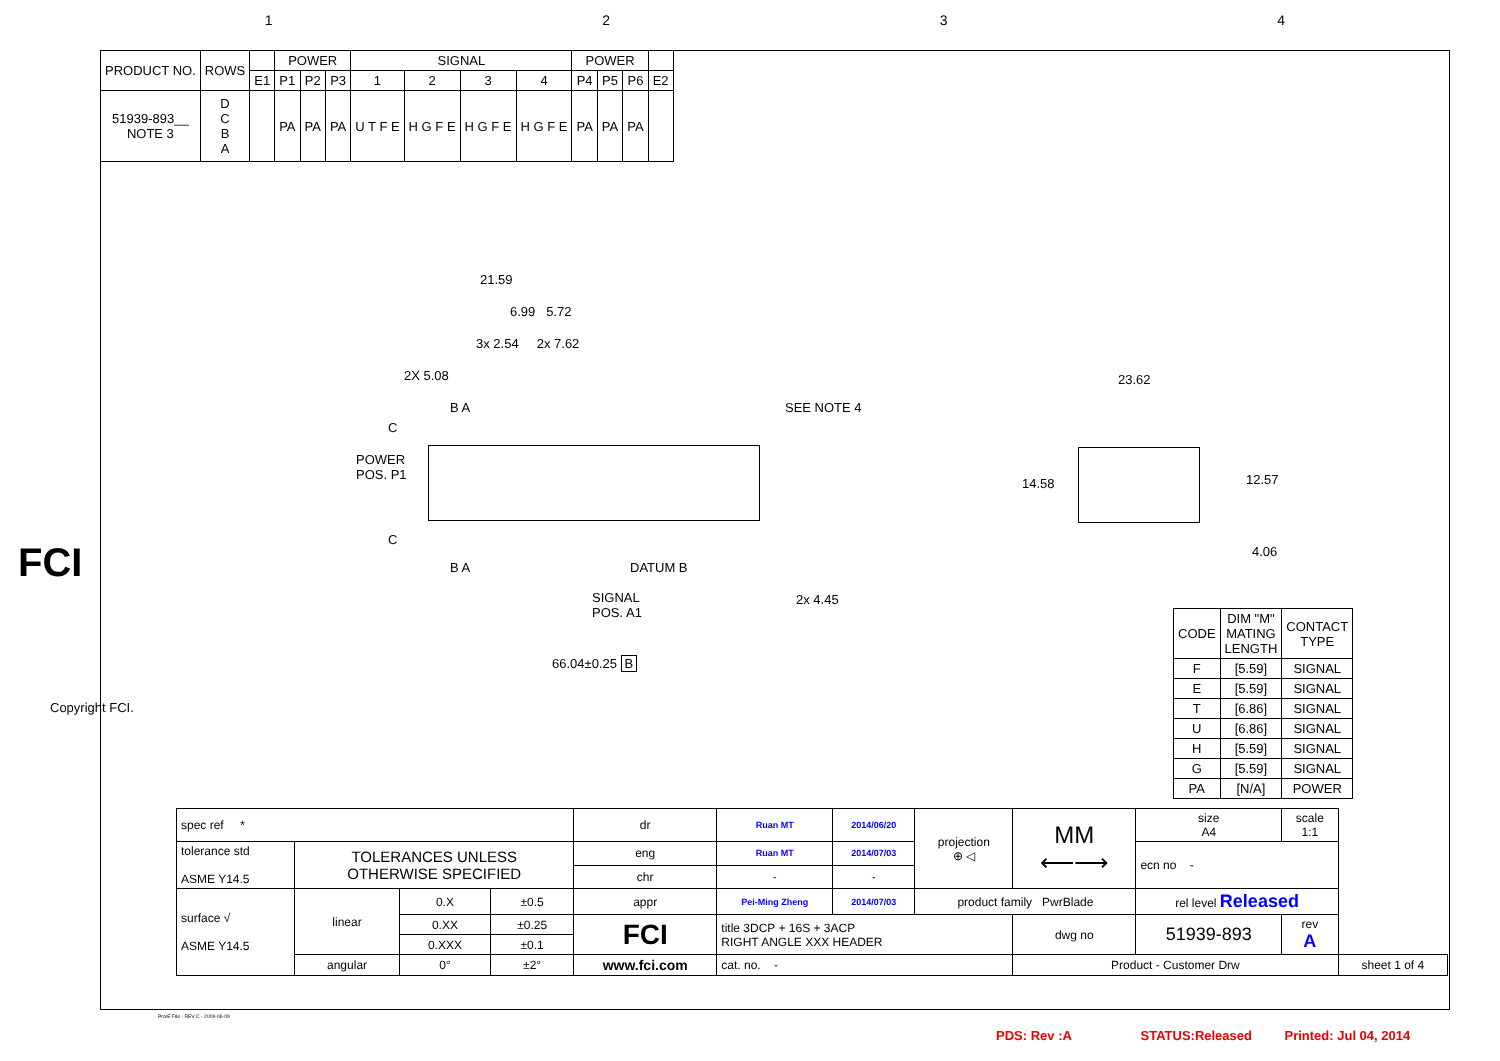1234
| PRODUCT NO. | ROWS | | POWER | | | SIGNAL | | | | POWER | | | |
| --- | --- | --- | --- | --- | --- | --- | --- | --- | --- | --- | --- | --- | --- |
| | | E1 | P1 | P2 | P3 | 1 | 2 | 3 | 4 | P4 | P5 | P6 | E2 |
| 51939-893__ NOTE 3 | D C B A | | PA | PA | PA | U T F E | H G F E | H G F E | H G F E | PA | PA | PA | |
21.59
6.99 5.72
3x 2.54 2x 7.62
2X 5.08
B A SEE NOTE 4
C
POWER
POS. P1
C
B A DATUM B
SIGNAL
POS. A1
2x 4.45
66.04±0.25 B
23.62
14.58 12.57
4.06
FCI
Copyright FCI.
| CODE | DIM "M" MATING LENGTH | CONTACT TYPE |
| F | [5.59] | SIGNAL |
| E | [5.59] | SIGNAL |
| T | [6.86] | SIGNAL |
| U | [6.86] | SIGNAL |
| H | [5.59] | SIGNAL |
| G | [5.59] | SIGNAL |
| PA | [N/A] | POWER |
| spec ref * | | | | dr | Ruan MT | 2014/06/20 | projection ⊕ ◁ | MM ⟵⟶ | size A4 | scale 1:1 | |
| tolerance std ASME Y14.5 | TOLERANCES UNLESS OTHERWISE SPECIFIED | | | eng | Ruan MT | 2014/07/03 | | | ecn no - | | |
| | | | | chr | - | - | | | | | |
| surface √ ASME Y14.5 | linear | 0.X | ±0.5 | appr | Pei-Ming Zheng | 2014/07/03 | product family PwrBlade | | rel level Released | | |
| | | 0.XX | ±0.25 | FCI | title 3DCP + 16S + 3ACP RIGHT ANGLE XXX HEADER | | | dwg no | 51939-893 | rev A | |
| | | 0.XXX | ±0.1 | | | | | | | | |
| | angular | 0° | ±2° | www.fci.com | cat. no. - | | | Product - Customer Drw | | | sheet 1 of 4 |
Pro/E File - REV C - 2009-06-09
PDS: Rev :A STATUS:Released Printed: Jul 04, 2014